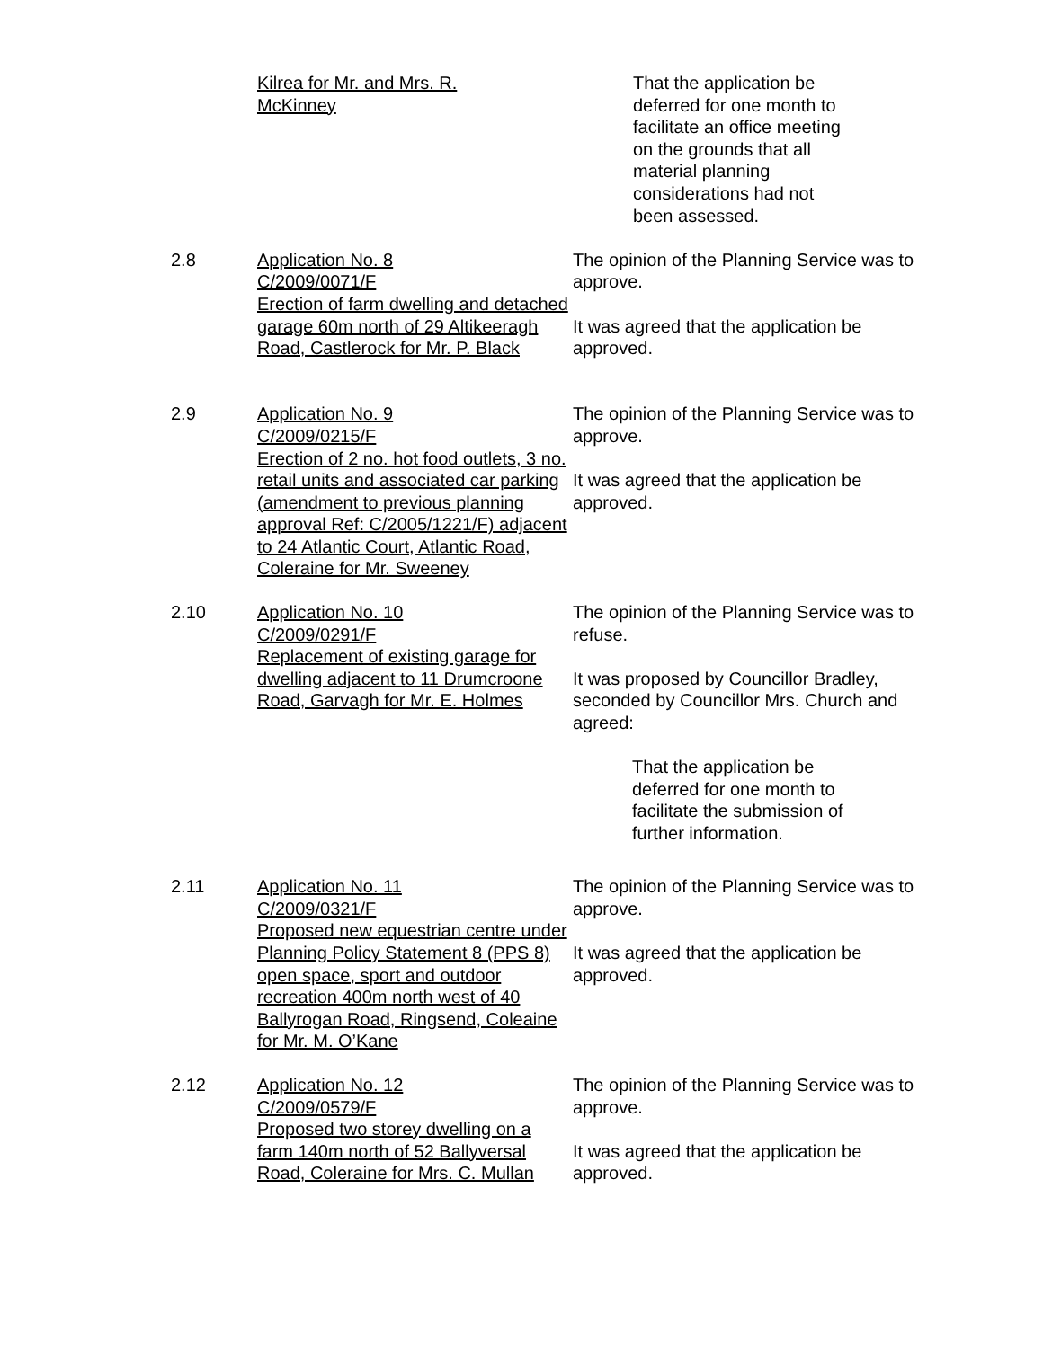Kilrea for Mr. and Mrs. R. McKinney
That the application be deferred for one month to facilitate an office meeting on the grounds that all material planning considerations had not been assessed.
2.8 Application No. 8
C/2009/0071/F
Erection of farm dwelling and detached garage 60m north of 29 Altikeeragh Road, Castlerock for Mr. P. Black
The opinion of the Planning Service was to approve.
It was agreed that the application be approved.
2.9 Application No. 9
C/2009/0215/F
Erection of 2 no. hot food outlets, 3 no. retail units and associated car parking (amendment to previous planning approval Ref: C/2005/1221/F) adjacent to 24 Atlantic Court, Atlantic Road, Coleraine for Mr. Sweeney
The opinion of the Planning Service was to approve.
It was agreed that the application be approved.
2.10 Application No. 10
C/2009/0291/F
Replacement of existing garage for dwelling adjacent to 11 Drumcroone Road, Garvagh for Mr. E. Holmes
The opinion of the Planning Service was to refuse.
It was proposed by Councillor Bradley, seconded by Councillor Mrs. Church and agreed:
That the application be deferred for one month to facilitate the submission of further information.
2.11 Application No. 11
C/2009/0321/F
Proposed new equestrian centre under Planning Policy Statement 8 (PPS 8) open space, sport and outdoor recreation 400m north west of 40 Ballyrogan Road, Ringsend, Coleaine for Mr. M. O’Kane
The opinion of the Planning Service was to approve.
It was agreed that the application be approved.
2.12 Application No. 12
C/2009/0579/F
Proposed two storey dwelling on a farm 140m north of 52 Ballyversal Road, Coleraine for Mrs. C. Mullan
The opinion of the Planning Service was to approve.
It was agreed that the application be approved.